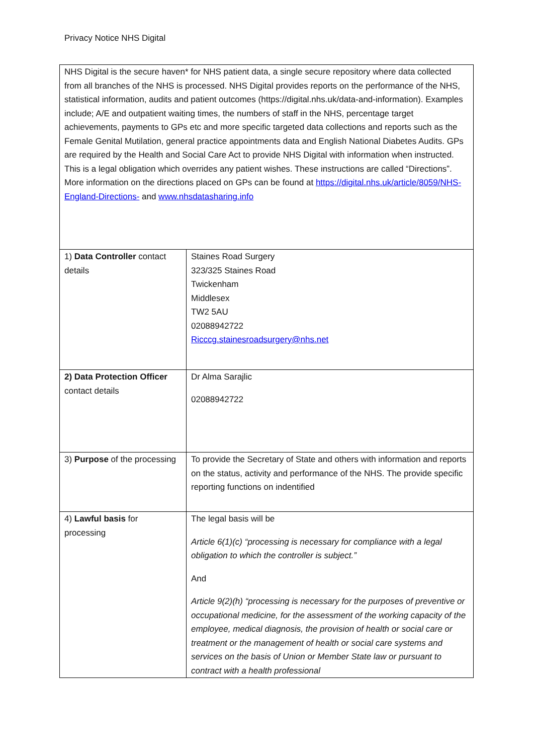Privacy Notice NHS Digital
| NHS Digital is the secure haven* for NHS patient data, a single secure repository where data collected from all branches of the NHS is processed. NHS Digital provides reports on the performance of the NHS, statistical information, audits and patient outcomes (https://digital.nhs.uk/data-and-information). Examples include; A/E and outpatient waiting times, the numbers of staff in the NHS, percentage target achievements, payments to GPs etc and more specific targeted data collections and reports such as the Female Genital Mutilation, general practice appointments data and English National Diabetes Audits. GPs are required by the Health and Social Care Act to provide NHS Digital with information when instructed. This is a legal obligation which overrides any patient wishes. These instructions are called “Directions”. More information on the directions placed on GPs can be found at https://digital.nhs.uk/article/8059/NHS-England-Directions- and www.nhsdatasharing.info | |
| 1) Data Controller contact details | Staines Road Surgery 323/325 Staines Road Twickenham Middlesex TW2 5AU 02088942722 Ricccg.stainesroadsurgery@nhs.net |
| 2) Data Protection Officer contact details | Dr Alma Sarajlic 02088942722 |
| 3) Purpose of the processing | To provide the Secretary of State and others with information and reports on the status, activity and performance of the NHS. The provide specific reporting functions on indentified |
| 4) Lawful basis for processing | The legal basis will be Article 6(1)(c) “processing is necessary for compliance with a legal obligation to which the controller is subject.” And Article 9(2)(h) “processing is necessary for the purposes of preventive or occupational medicine, for the assessment of the working capacity of the employee, medical diagnosis, the provision of health or social care or treatment or the management of health or social care systems and services on the basis of Union or Member State law or pursuant to contract with a health professional |